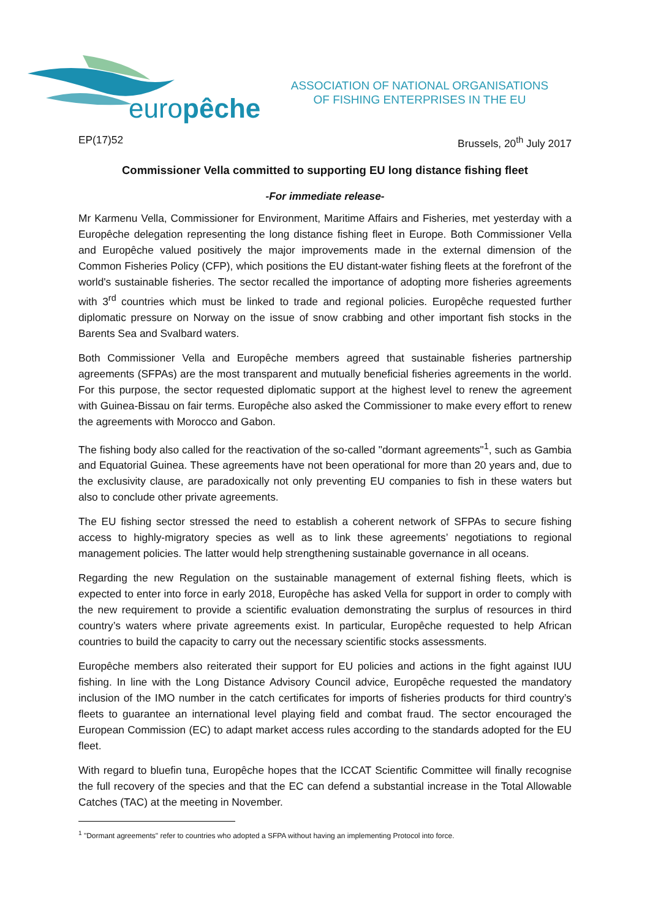europêche
ASSOCIATION OF NATIONAL ORGANISATIONS
OF FISHING ENTERPRISES IN THE EU
EP(17)52 Brussels, 20<sup>th</sup> July 2017
Commissioner Vella committed to supporting EU long distance fishing fleet
-For immediate release-
Mr Karmenu Vella, Commissioner for Environment, Maritime Affairs and Fisheries, met yesterday with a Europêche delegation representing the long distance fishing fleet in Europe. Both Commissioner Vella and Europêche valued positively the major improvements made in the external dimension of the Common Fisheries Policy (CFP), which positions the EU distant-water fishing fleets at the forefront of the world's sustainable fisheries. The sector recalled the importance of adopting more fisheries agreements with 3<sup>rd</sup> countries which must be linked to trade and regional policies. Europêche requested further diplomatic pressure on Norway on the issue of snow crabbing and other important fish stocks in the Barents Sea and Svalbard waters.
Both Commissioner Vella and Europêche members agreed that sustainable fisheries partnership agreements (SFPAs) are the most transparent and mutually beneficial fisheries agreements in the world. For this purpose, the sector requested diplomatic support at the highest level to renew the agreement with Guinea-Bissau on fair terms. Europêche also asked the Commissioner to make every effort to renew the agreements with Morocco and Gabon.
The fishing body also called for the reactivation of the so-called "dormant agreements"<sup>1</sup>, such as Gambia and Equatorial Guinea. These agreements have not been operational for more than 20 years and, due to the exclusivity clause, are paradoxically not only preventing EU companies to fish in these waters but also to conclude other private agreements.
The EU fishing sector stressed the need to establish a coherent network of SFPAs to secure fishing access to highly-migratory species as well as to link these agreements’ negotiations to regional management policies. The latter would help strengthening sustainable governance in all oceans.
Regarding the new Regulation on the sustainable management of external fishing fleets, which is expected to enter into force in early 2018, Europêche has asked Vella for support in order to comply with the new requirement to provide a scientific evaluation demonstrating the surplus of resources in third country’s waters where private agreements exist. In particular, Europêche requested to help African countries to build the capacity to carry out the necessary scientific stocks assessments.
Europêche members also reiterated their support for EU policies and actions in the fight against IUU fishing. In line with the Long Distance Advisory Council advice, Europêche requested the mandatory inclusion of the IMO number in the catch certificates for imports of fisheries products for third country’s fleets to guarantee an international level playing field and combat fraud. The sector encouraged the European Commission (EC) to adapt market access rules according to the standards adopted for the EU fleet.
With regard to bluefin tuna, Europêche hopes that the ICCAT Scientific Committee will finally recognise the full recovery of the species and that the EC can defend a substantial increase in the Total Allowable Catches (TAC) at the meeting in November.
<sup>1</sup> "Dormant agreements" refer to countries who adopted a SFPA without having an implementing Protocol into force.